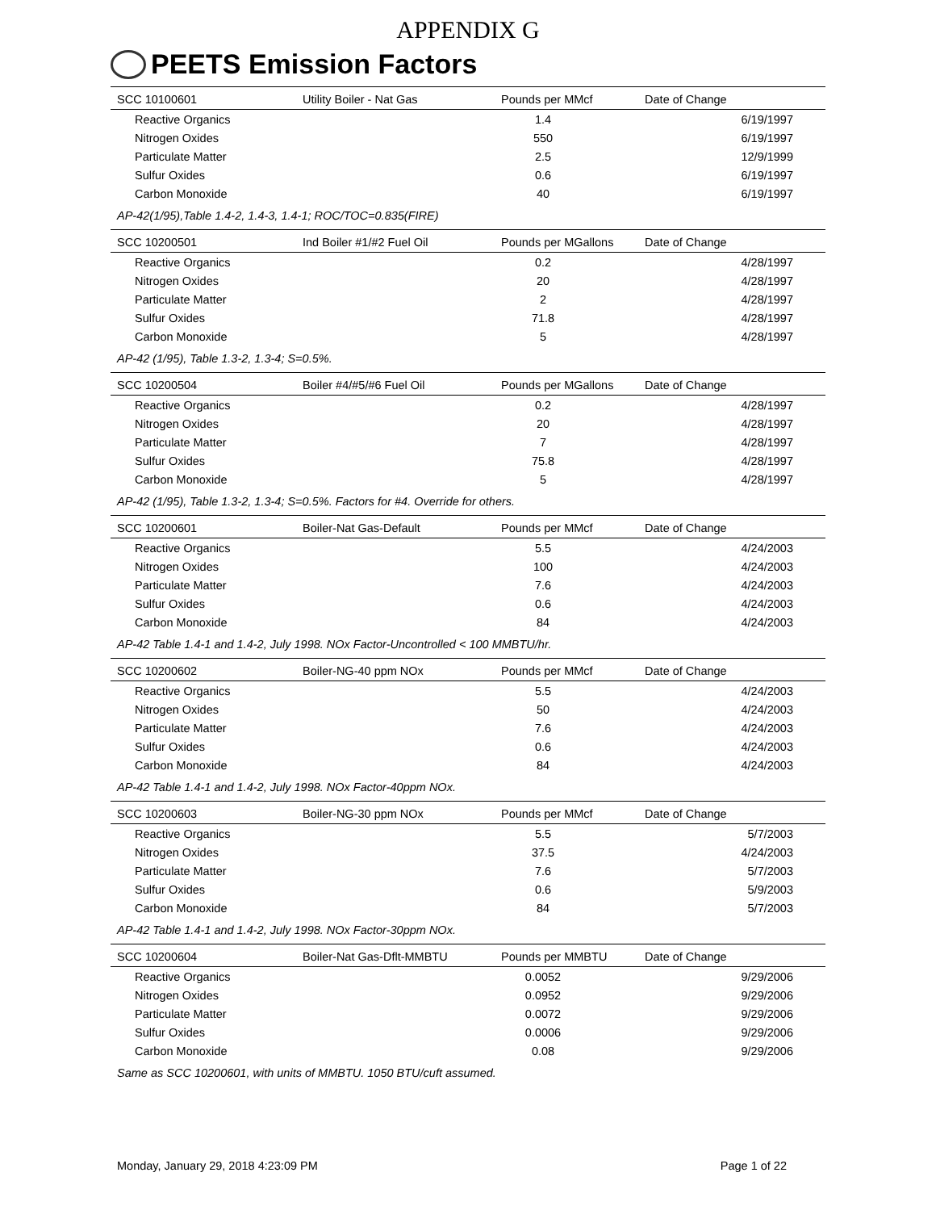APPENDIX G
PEETS Emission Factors
| SCC 10100601 | Utility Boiler - Nat Gas | Pounds per MMcf | | Date of Change |
| --- | --- | --- | --- | --- |
| Reactive Organics | | 1.4 | | 6/19/1997 |
| Nitrogen Oxides | | 550 | | 6/19/1997 |
| Particulate Matter | | 2.5 | | 12/9/1999 |
| Sulfur Oxides | | 0.6 | | 6/19/1997 |
| Carbon Monoxide | | 40 | | 6/19/1997 |
| AP-42(1/95),Table 1.4-2, 1.4-3, 1.4-1; ROC/TOC=0.835(FIRE) | | | | |
| SCC 10200501 | Ind Boiler #1/#2 Fuel Oil | Pounds per MGallons | | Date of Change |
| Reactive Organics | | 0.2 | | 4/28/1997 |
| Nitrogen Oxides | | 20 | | 4/28/1997 |
| Particulate Matter | | 2 | | 4/28/1997 |
| Sulfur Oxides | | 71.8 | | 4/28/1997 |
| Carbon Monoxide | | 5 | | 4/28/1997 |
| AP-42 (1/95), Table 1.3-2, 1.3-4; S=0.5%. | | | | |
| SCC 10200504 | Boiler #4/#5/#6 Fuel Oil | Pounds per MGallons | | Date of Change |
| Reactive Organics | | 0.2 | | 4/28/1997 |
| Nitrogen Oxides | | 20 | | 4/28/1997 |
| Particulate Matter | | 7 | | 4/28/1997 |
| Sulfur Oxides | | 75.8 | | 4/28/1997 |
| Carbon Monoxide | | 5 | | 4/28/1997 |
| AP-42 (1/95), Table 1.3-2, 1.3-4; S=0.5%. Factors for #4. Override for others. | | | | |
| SCC 10200601 | Boiler-Nat Gas-Default | Pounds per MMcf | | Date of Change |
| Reactive Organics | | 5.5 | | 4/24/2003 |
| Nitrogen Oxides | | 100 | | 4/24/2003 |
| Particulate Matter | | 7.6 | | 4/24/2003 |
| Sulfur Oxides | | 0.6 | | 4/24/2003 |
| Carbon Monoxide | | 84 | | 4/24/2003 |
| AP-42 Table 1.4-1 and 1.4-2, July 1998. NOx Factor-Uncontrolled < 100 MMBTU/hr. | | | | |
| SCC 10200602 | Boiler-NG-40 ppm NOx | Pounds per MMcf | | Date of Change |
| Reactive Organics | | 5.5 | | 4/24/2003 |
| Nitrogen Oxides | | 50 | | 4/24/2003 |
| Particulate Matter | | 7.6 | | 4/24/2003 |
| Sulfur Oxides | | 0.6 | | 4/24/2003 |
| Carbon Monoxide | | 84 | | 4/24/2003 |
| AP-42 Table 1.4-1 and 1.4-2, July 1998. NOx Factor-40ppm NOx. | | | | |
| SCC 10200603 | Boiler-NG-30 ppm NOx | Pounds per MMcf | | Date of Change |
| Reactive Organics | | 5.5 | | 5/7/2003 |
| Nitrogen Oxides | | 37.5 | | 4/24/2003 |
| Particulate Matter | | 7.6 | | 5/7/2003 |
| Sulfur Oxides | | 0.6 | | 5/9/2003 |
| Carbon Monoxide | | 84 | | 5/7/2003 |
| AP-42 Table 1.4-1 and 1.4-2, July 1998. NOx Factor-30ppm NOx. | | | | |
| SCC 10200604 | Boiler-Nat Gas-Dflt-MMBTU | Pounds per MMBTU | | Date of Change |
| Reactive Organics | | 0.0052 | | 9/29/2006 |
| Nitrogen Oxides | | 0.0952 | | 9/29/2006 |
| Particulate Matter | | 0.0072 | | 9/29/2006 |
| Sulfur Oxides | | 0.0006 | | 9/29/2006 |
| Carbon Monoxide | | 0.08 | | 9/29/2006 |
| Same as SCC 10200601, with units of MMBTU. 1050 BTU/cuft assumed. | | | | |
Monday, January 29, 2018 4:23:09 PM Page 1 of 22